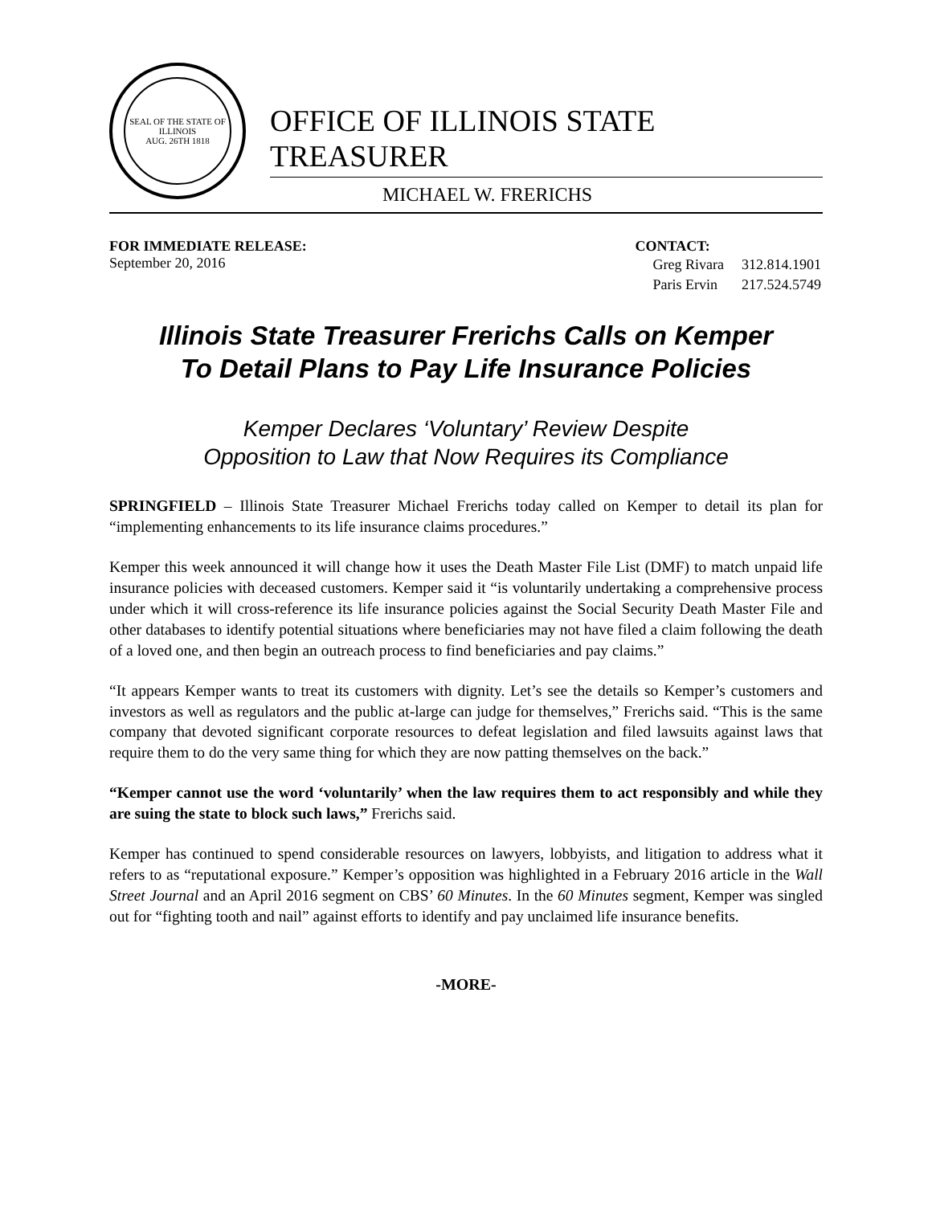SEAL OF THE STATE OF ILLINOIS
AUG. 26TH 1818
OFFICE OF ILLINOIS STATE TREASURER
MICHAEL W. FRERICHS
FOR IMMEDIATE RELEASE:
September 20, 2016
CONTACT:
| Greg Rivara | 312.814.1901 |
| Paris Ervin | 217.524.5749 |
Illinois State Treasurer Frerichs Calls on Kemper
To Detail Plans to Pay Life Insurance Policies
Kemper Declares ‘Voluntary’ Review Despite
Opposition to Law that Now Requires its Compliance
SPRINGFIELD – Illinois State Treasurer Michael Frerichs today called on Kemper to detail its plan for “implementing enhancements to its life insurance claims procedures.”
Kemper this week announced it will change how it uses the Death Master File List (DMF) to match unpaid life insurance policies with deceased customers. Kemper said it “is voluntarily undertaking a comprehensive process under which it will cross-reference its life insurance policies against the Social Security Death Master File and other databases to identify potential situations where beneficiaries may not have filed a claim following the death of a loved one, and then begin an outreach process to find beneficiaries and pay claims.”
“It appears Kemper wants to treat its customers with dignity. Let’s see the details so Kemper’s customers and investors as well as regulators and the public at-large can judge for themselves,” Frerichs said. “This is the same company that devoted significant corporate resources to defeat legislation and filed lawsuits against laws that require them to do the very same thing for which they are now patting themselves on the back.”
“Kemper cannot use the word ‘voluntarily’ when the law requires them to act responsibly and while they are suing the state to block such laws,” Frerichs said.
Kemper has continued to spend considerable resources on lawyers, lobbyists, and litigation to address what it refers to as “reputational exposure.” Kemper’s opposition was highlighted in a February 2016 article in the Wall Street Journal and an April 2016 segment on CBS’ 60 Minutes. In the 60 Minutes segment, Kemper was singled out for “fighting tooth and nail” against efforts to identify and pay unclaimed life insurance benefits.
-MORE-